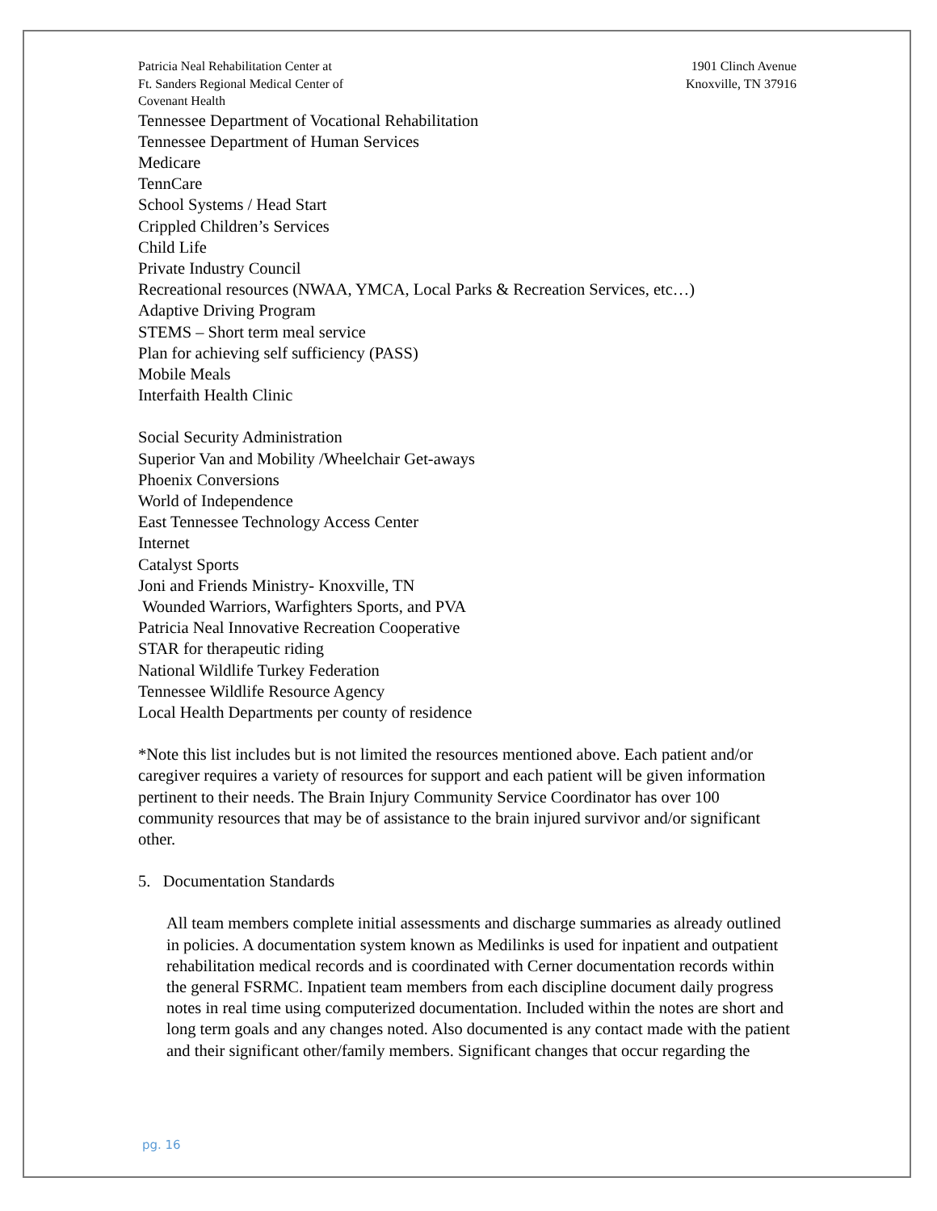Patricia Neal Rehabilitation Center at
Ft. Sanders Regional Medical Center of
Covenant Health
1901 Clinch Avenue
Knoxville, TN 37916
Tennessee Department of Vocational Rehabilitation
Tennessee Department of Human Services
Medicare
TennCare
School Systems / Head Start
Crippled Children’s Services
Child Life
Private Industry Council
Recreational resources (NWAA, YMCA, Local Parks & Recreation Services, etc…)
Adaptive Driving Program
STEMS – Short term meal service
Plan for achieving self sufficiency (PASS)
Mobile Meals
Interfaith Health Clinic
Social Security Administration
Superior Van and Mobility /Wheelchair Get-aways
Phoenix Conversions
World of Independence
East Tennessee Technology Access Center
Internet
Catalyst Sports
Joni and Friends Ministry- Knoxville, TN
Wounded Warriors, Warfighters Sports, and PVA
Patricia Neal Innovative Recreation Cooperative
STAR for therapeutic riding
National Wildlife Turkey Federation
Tennessee Wildlife Resource Agency
Local Health Departments per county of residence
*Note this list includes but is not limited the resources mentioned above. Each patient and/or caregiver requires a variety of resources for support and each patient will be given information pertinent to their needs. The Brain Injury Community Service Coordinator has over 100 community resources that may be of assistance to the brain injured survivor and/or significant other.
5. Documentation Standards
All team members complete initial assessments and discharge summaries as already outlined in policies. A documentation system known as Medilinks is used for inpatient and outpatient rehabilitation medical records and is coordinated with Cerner documentation records within the general FSRMC. Inpatient team members from each discipline document daily progress notes in real time using computerized documentation. Included within the notes are short and long term goals and any changes noted. Also documented is any contact made with the patient and their significant other/family members. Significant changes that occur regarding the
pg. 16